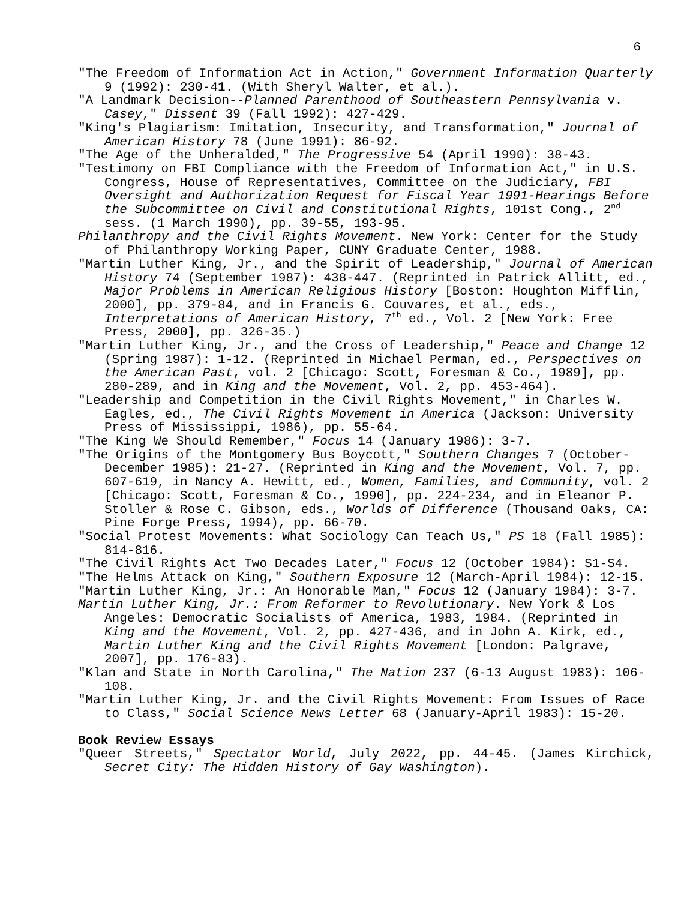6
"The Freedom of Information Act in Action," Government Information Quarterly 9 (1992): 230-41. (With Sheryl Walter, et al.).
"A Landmark Decision--Planned Parenthood of Southeastern Pennsylvania v. Casey," Dissent 39 (Fall 1992): 427-429.
"King's Plagiarism: Imitation, Insecurity, and Transformation," Journal of American History 78 (June 1991): 86-92.
"The Age of the Unheralded," The Progressive 54 (April 1990): 38-43.
"Testimony on FBI Compliance with the Freedom of Information Act," in U.S. Congress, House of Representatives, Committee on the Judiciary, FBI Oversight and Authorization Request for Fiscal Year 1991-Hearings Before the Subcommittee on Civil and Constitutional Rights, 101st Cong., 2<sup>nd</sup> sess. (1 March 1990), pp. 39-55, 193-95.
Philanthropy and the Civil Rights Movement. New York: Center for the Study of Philanthropy Working Paper, CUNY Graduate Center, 1988.
"Martin Luther King, Jr., and the Spirit of Leadership," Journal of American History 74 (September 1987): 438-447. (Reprinted in Patrick Allitt, ed., Major Problems in American Religious History [Boston: Houghton Mifflin, 2000], pp. 379-84, and in Francis G. Couvares, et al., eds., Interpretations of American History, 7<sup>th</sup> ed., Vol. 2 [New York: Free Press, 2000], pp. 326-35.)
"Martin Luther King, Jr., and the Cross of Leadership," Peace and Change 12 (Spring 1987): 1-12. (Reprinted in Michael Perman, ed., Perspectives on the American Past, vol. 2 [Chicago: Scott, Foresman & Co., 1989], pp. 280-289, and in King and the Movement, Vol. 2, pp. 453-464).
"Leadership and Competition in the Civil Rights Movement," in Charles W. Eagles, ed., The Civil Rights Movement in America (Jackson: University Press of Mississippi, 1986), pp. 55-64.
"The King We Should Remember," Focus 14 (January 1986): 3-7.
"The Origins of the Montgomery Bus Boycott," Southern Changes 7 (October-December 1985): 21-27. (Reprinted in King and the Movement, Vol. 7, pp. 607-619, in Nancy A. Hewitt, ed., Women, Families, and Community, vol. 2 [Chicago: Scott, Foresman & Co., 1990], pp. 224-234, and in Eleanor P. Stoller & Rose C. Gibson, eds., Worlds of Difference (Thousand Oaks, CA: Pine Forge Press, 1994), pp. 66-70.
"Social Protest Movements: What Sociology Can Teach Us," PS 18 (Fall 1985): 814-816.
"The Civil Rights Act Two Decades Later," Focus 12 (October 1984): S1-S4.
"The Helms Attack on King," Southern Exposure 12 (March-April 1984): 12-15.
"Martin Luther King, Jr.: An Honorable Man," Focus 12 (January 1984): 3-7.
Martin Luther King, Jr.: From Reformer to Revolutionary. New York & Los Angeles: Democratic Socialists of America, 1983, 1984. (Reprinted in King and the Movement, Vol. 2, pp. 427-436, and in John A. Kirk, ed., Martin Luther King and the Civil Rights Movement [London: Palgrave, 2007], pp. 176-83).
"Klan and State in North Carolina," The Nation 237 (6-13 August 1983): 106-108.
"Martin Luther King, Jr. and the Civil Rights Movement: From Issues of Race to Class," Social Science News Letter 68 (January-April 1983): 15-20.
Book Review Essays
"Queer Streets," Spectator World, July 2022, pp. 44-45. (James Kirchick, Secret City: The Hidden History of Gay Washington).